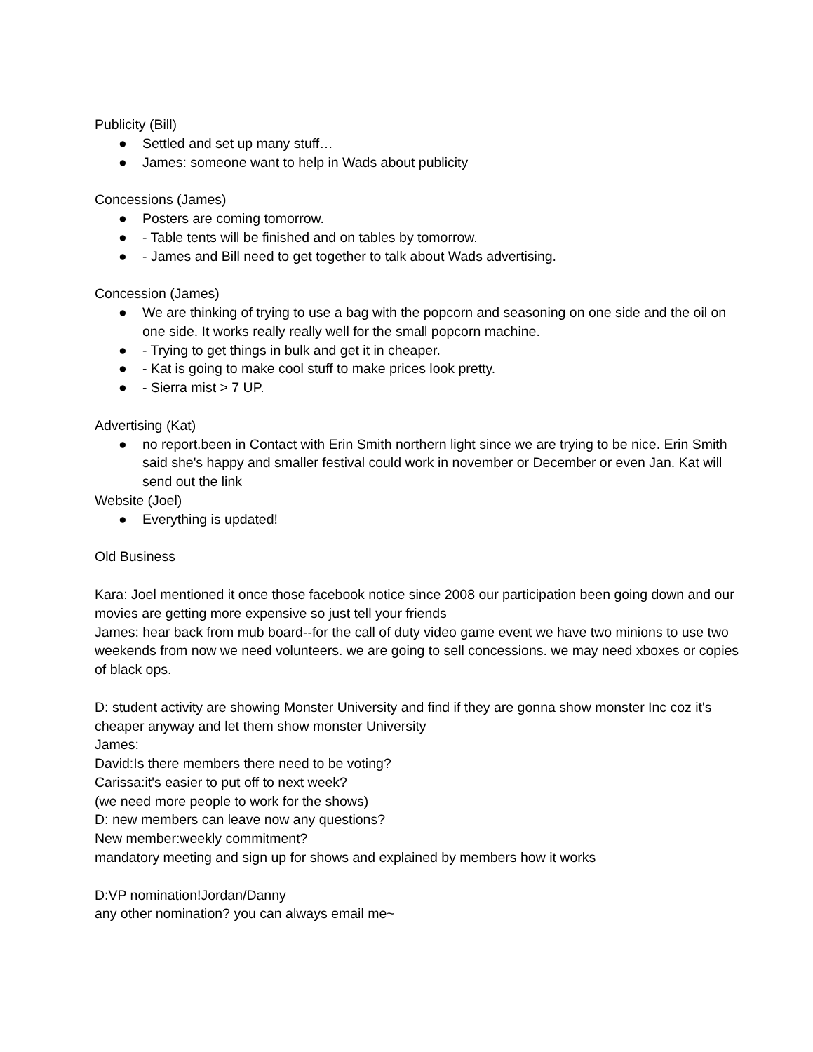Publicity (Bill)
● Settled and set up many stuff…
● James: someone want to help in Wads about publicity
Concessions (James)
● Posters are coming tomorrow.
● - Table tents will be finished and on tables by tomorrow.
● - James and Bill need to get together to talk about Wads advertising.
Concession (James)
● We are thinking of trying to use a bag with the popcorn and seasoning on one side and the oil on one side. It works really really well for the small popcorn machine.
● - Trying to get things in bulk and get it in cheaper.
● - Kat is going to make cool stuff to make prices look pretty.
● - Sierra mist > 7 UP.
Advertising (Kat)
● no report.been in Contact with Erin Smith northern light since we are trying to be nice. Erin Smith said she's happy and smaller festival could work in november or December or even Jan. Kat will send out the link
Website (Joel)
● Everything is updated!
Old Business
Kara: Joel mentioned it once those facebook notice since 2008 our participation been going down and our movies are getting more expensive so just tell your friends
James: hear back from mub board--for the call of duty video game event we have two minions to use two weekends from now we need volunteers. we are going to sell concessions. we may need xboxes or copies of black ops.
D: student activity are showing Monster University and find if they are gonna show monster Inc coz it's cheaper anyway and let them show monster University
James:
David:Is there members there need to be voting?
Carissa:it's easier to put off to next week?
(we need more people to work for the shows)
D: new members can leave now any questions?
New member:weekly commitment?
mandatory meeting and sign up for shows and explained by members how it works
D:VP nomination!Jordan/Danny
any other nomination? you can always email me~